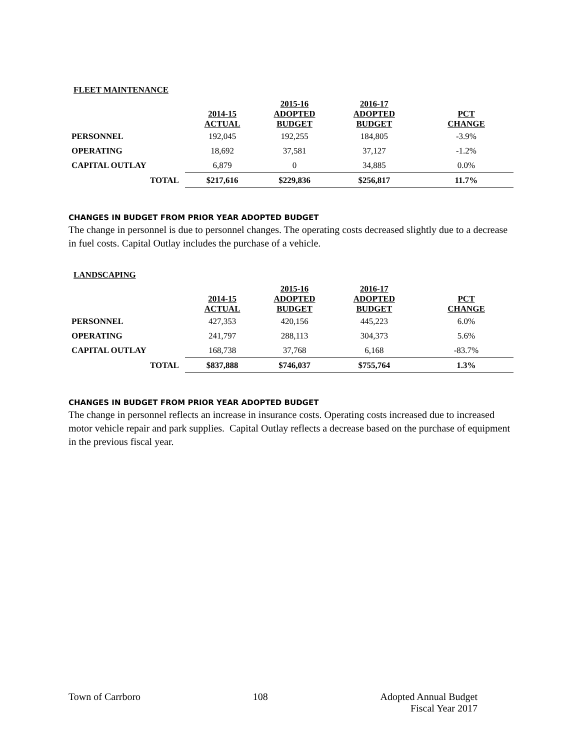FLEET MAINTENANCE
| | 2014-15 ACTUAL | 2015-16 ADOPTED BUDGET | 2016-17 ADOPTED BUDGET | PCT CHANGE |
| --- | --- | --- | --- | --- |
| PERSONNEL | 192,045 | 192,255 | 184,805 | -3.9% |
| OPERATING | 18,692 | 37,581 | 37,127 | -1.2% |
| CAPITAL OUTLAY | 6,879 | 0 | 34,885 | 0.0% |
| TOTAL | $217,616 | $229,836 | $256,817 | 11.7% |
CHANGES IN BUDGET FROM PRIOR YEAR ADOPTED BUDGET
The change in personnel is due to personnel changes. The operating costs decreased slightly due to a decrease in fuel costs. Capital Outlay includes the purchase of a vehicle.
LANDSCAPING
| | 2014-15 ACTUAL | 2015-16 ADOPTED BUDGET | 2016-17 ADOPTED BUDGET | PCT CHANGE |
| --- | --- | --- | --- | --- |
| PERSONNEL | 427,353 | 420,156 | 445,223 | 6.0% |
| OPERATING | 241,797 | 288,113 | 304,373 | 5.6% |
| CAPITAL OUTLAY | 168,738 | 37,768 | 6,168 | -83.7% |
| TOTAL | $837,888 | $746,037 | $755,764 | 1.3% |
CHANGES IN BUDGET FROM PRIOR YEAR ADOPTED BUDGET
The change in personnel reflects an increase in insurance costs. Operating costs increased due to increased motor vehicle repair and park supplies. Capital Outlay reflects a decrease based on the purchase of equipment in the previous fiscal year.
Town of Carrboro 108 Adopted Annual Budget
Fiscal Year 2017